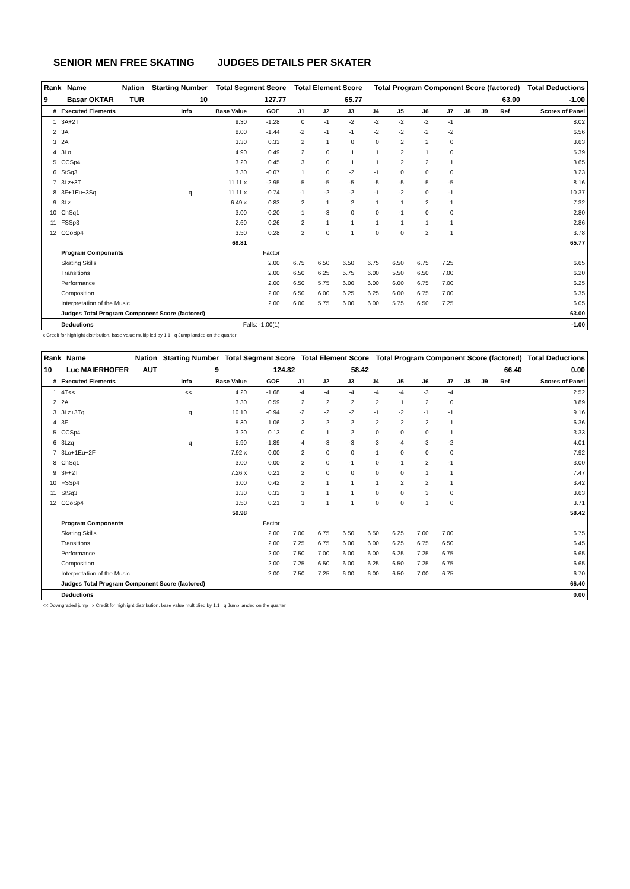SENIOR MEN FREE SKATING JUDGES DETAILS PER SKATER
| Rank | Name | Nation | Starting Number | Total Segment Score | Total Element Score | Total Program Component Score (factored) | Total Deductions |
| --- | --- | --- | --- | --- | --- | --- | --- |
| 9 | Basar OKTAR | TUR | 10 | 127.77 | 65.77 | 63.00 | -1.00 |
| # | Executed Elements | Info | Base Value | GOE | J1 | J2 | J3 | J4 | J5 | J6 | J7 | J8 | J9 | Ref | Scores of Panel |
| --- | --- | --- | --- | --- | --- | --- | --- | --- | --- | --- | --- | --- | --- | --- | --- |
| 1 | 3A+2T | | 9.30 | -1.28 | 0 | -1 | -2 | -2 | -2 | -2 | -1 | | | | 8.02 |
| 2 | 3A | | 8.00 | -1.44 | -2 | -1 | -1 | -2 | -2 | -2 | -2 | | | | 6.56 |
| 3 | 2A | | 3.30 | 0.33 | 2 | 1 | 0 | 0 | 2 | 2 | 0 | | | | 3.63 |
| 4 | 3Lo | | 4.90 | 0.49 | 2 | 0 | 1 | 1 | 2 | 1 | 0 | | | | 5.39 |
| 5 | CCSp4 | | 3.20 | 0.45 | 3 | 0 | 1 | 1 | 2 | 2 | 1 | | | | 3.65 |
| 6 | StSq3 | | 3.30 | -0.07 | 1 | 0 | -2 | -1 | 0 | 0 | 0 | | | | 3.23 |
| 7 | 3Lz+3T | | 11.11 x | -2.95 | -5 | -5 | -5 | -5 | -5 | -5 | -5 | | | | 8.16 |
| 8 | 3F+1Eu+3Sq | q | 11.11 x | -0.74 | -1 | -2 | -2 | -1 | -2 | 0 | -1 | | | | 10.37 |
| 9 | 3Lz | | 6.49 x | 0.83 | 2 | 1 | 2 | 1 | 1 | 2 | 1 | | | | 7.32 |
| 10 | ChSq1 | | 3.00 | -0.20 | -1 | -3 | 0 | 0 | -1 | 0 | 0 | | | | 2.80 |
| 11 | FSSp3 | | 2.60 | 0.26 | 2 | 1 | 1 | 1 | 1 | 1 | 1 | | | | 2.86 |
| 12 | CCoSp4 | | 3.50 | 0.28 | 2 | 0 | 1 | 0 | 0 | 2 | 1 | | | | 3.78 |
| | | | 69.81 | | | | | | | | | | | | 65.77 |
| | Program Components | | | Factor | | | | | | | | | | | |
| | Skating Skills | | | 2.00 | 6.75 | 6.50 | 6.50 | 6.75 | 6.50 | 6.75 | 7.25 | | | | 6.65 |
| | Transitions | | | 2.00 | 6.50 | 6.25 | 5.75 | 6.00 | 5.50 | 6.50 | 7.00 | | | | 6.20 |
| | Performance | | | 2.00 | 6.50 | 5.75 | 6.00 | 6.00 | 6.00 | 6.75 | 7.00 | | | | 6.25 |
| | Composition | | | 2.00 | 6.50 | 6.00 | 6.25 | 6.25 | 6.00 | 6.75 | 7.00 | | | | 6.35 |
| | Interpretation of the Music | | | 2.00 | 6.00 | 5.75 | 6.00 | 6.00 | 5.75 | 6.50 | 7.25 | | | | 6.05 |
| | Judges Total Program Component Score (factored) | | | | | | | | | | | | | | 63.00 |
| | Deductions | | Falls: -1.00(1) | | | | | | | | | | | | -1.00 |
x Credit for highlight distribution, base value multiplied by 1.1 q Jump landed on the quarter
| Rank | Name | Nation | Starting Number | Total Segment Score | Total Element Score | Total Program Component Score (factored) | Total Deductions |
| --- | --- | --- | --- | --- | --- | --- | --- |
| 10 | Luc MAIERHOFER | AUT | 9 | 124.82 | 58.42 | 66.40 | 0.00 |
| # | Executed Elements | Info | Base Value | GOE | J1 | J2 | J3 | J4 | J5 | J6 | J7 | J8 | J9 | Ref | Scores of Panel |
| --- | --- | --- | --- | --- | --- | --- | --- | --- | --- | --- | --- | --- | --- | --- | --- |
| 1 | 4T<< | << | 4.20 | -1.68 | -4 | -4 | -4 | -4 | -4 | -3 | -4 | | | | 2.52 |
| 2 | 2A | | 3.30 | 0.59 | 2 | 2 | 2 | 2 | 1 | 2 | 0 | | | | 3.89 |
| 3 | 3Lz+3Tq | q | 10.10 | -0.94 | -2 | -2 | -2 | -1 | -2 | -1 | -1 | | | | 9.16 |
| 4 | 3F | | 5.30 | 1.06 | 2 | 2 | 2 | 2 | 2 | 2 | 1 | | | | 6.36 |
| 5 | CCSp4 | | 3.20 | 0.13 | 0 | 1 | 2 | 0 | 0 | 0 | 1 | | | | 3.33 |
| 6 | 3Lzq | q | 5.90 | -1.89 | -4 | -3 | -3 | -3 | -4 | -3 | -2 | | | | 4.01 |
| 7 | 3Lo+1Eu+2F | | 7.92 x | 0.00 | 2 | 0 | 0 | -1 | 0 | 0 | 0 | | | | 7.92 |
| 8 | ChSq1 | | 3.00 | 0.00 | 2 | 0 | -1 | 0 | -1 | 2 | -1 | | | | 3.00 |
| 9 | 3F+2T | | 7.26 x | 0.21 | 2 | 0 | 0 | 0 | 0 | 1 | 1 | | | | 7.47 |
| 10 | FSSp4 | | 3.00 | 0.42 | 2 | 1 | 1 | 1 | 2 | 2 | 1 | | | | 3.42 |
| 11 | StSq3 | | 3.30 | 0.33 | 3 | 1 | 1 | 0 | 0 | 3 | 0 | | | | 3.63 |
| 12 | CCoSp4 | | 3.50 | 0.21 | 3 | 1 | 1 | 0 | 0 | 1 | 0 | | | | 3.71 |
| | | | 59.98 | | | | | | | | | | | | 58.42 |
| | Program Components | | | Factor | | | | | | | | | | | |
| | Skating Skills | | | 2.00 | 7.00 | 6.75 | 6.50 | 6.50 | 6.25 | 7.00 | 7.00 | | | | 6.75 |
| | Transitions | | | 2.00 | 7.25 | 6.75 | 6.00 | 6.00 | 6.25 | 6.75 | 6.50 | | | | 6.45 |
| | Performance | | | 2.00 | 7.50 | 7.00 | 6.00 | 6.00 | 6.25 | 7.25 | 6.75 | | | | 6.65 |
| | Composition | | | 2.00 | 7.25 | 6.50 | 6.00 | 6.25 | 6.50 | 7.25 | 6.75 | | | | 6.65 |
| | Interpretation of the Music | | | 2.00 | 7.50 | 7.25 | 6.00 | 6.00 | 6.50 | 7.00 | 6.75 | | | | 6.70 |
| | Judges Total Program Component Score (factored) | | | | | | | | | | | | | | 66.40 |
| | Deductions | | | | | | | | | | | | | | 0.00 |
<< Downgraded jump x Credit for highlight distribution, base value multiplied by 1.1 q Jump landed on the quarter